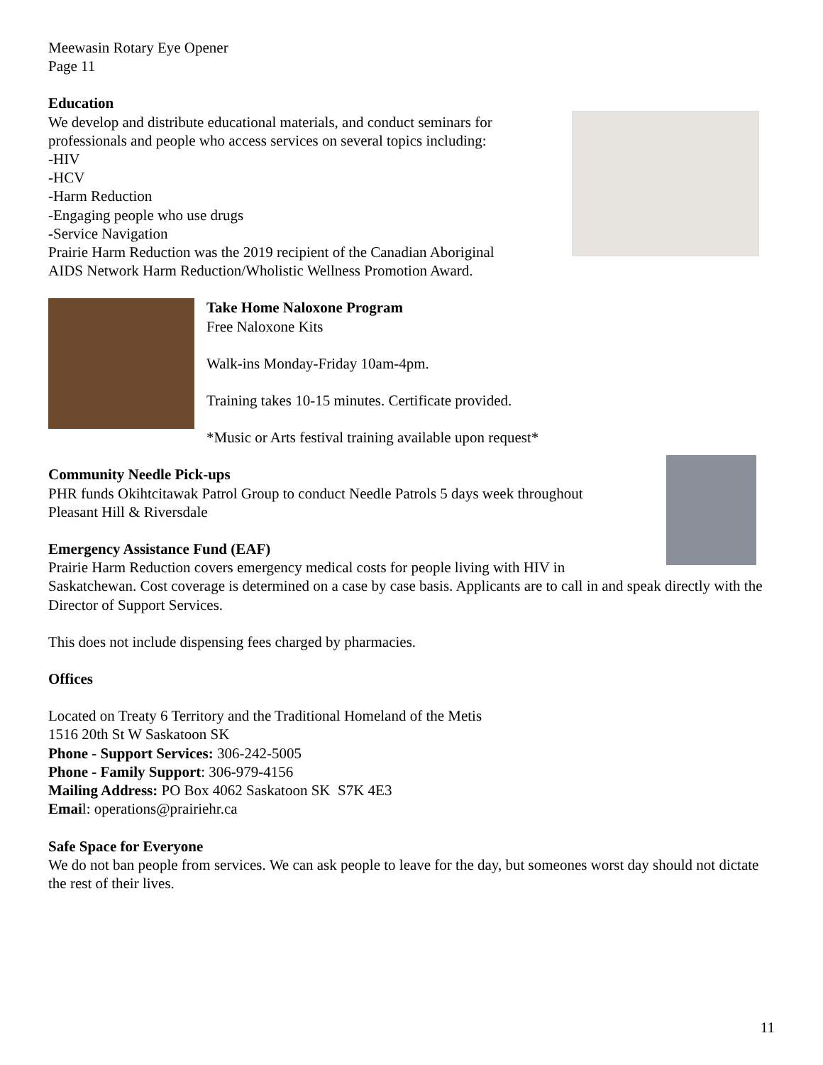Meewasin Rotary Eye Opener
Page 11
Education
We develop and distribute educational materials, and conduct seminars for
professionals and people who access services on several topics including:
-HIV
-HCV
-Harm Reduction
-Engaging people who use drugs
-Service Navigation
Prairie Harm Reduction was the 2019 recipient of the Canadian Aboriginal
AIDS Network Harm Reduction/Wholistic Wellness Promotion Award.
Take Home Naloxone Program
Free Naloxone Kits
Walk-ins Monday-Friday 10am-4pm.
Training takes 10-15 minutes. Certificate provided.
*Music or Arts festival training available upon request*
Community Needle Pick-ups
PHR funds Okihtcitawak Patrol Group to conduct Needle Patrols 5 days week throughout
Pleasant Hill & Riversdale
Emergency Assistance Fund (EAF)
Prairie Harm Reduction covers emergency medical costs for people living with HIV in
Saskatchewan. Cost coverage is determined on a case by case basis. Applicants are to call in and speak directly with the Director of Support Services.
This does not include dispensing fees charged by pharmacies.
Offices
Located on Treaty 6 Territory and the Traditional Homeland of the Metis
1516 20th St W Saskatoon SK
Phone - Support Services: 306-242-5005
Phone - Family Support: 306-979-4156
Mailing Address: PO Box 4062 Saskatoon SK S7K 4E3
Email: operations@prairiehr.ca
Safe Space for Everyone
We do not ban people from services. We can ask people to leave for the day, but someones worst day should not dictate the rest of their lives.
11